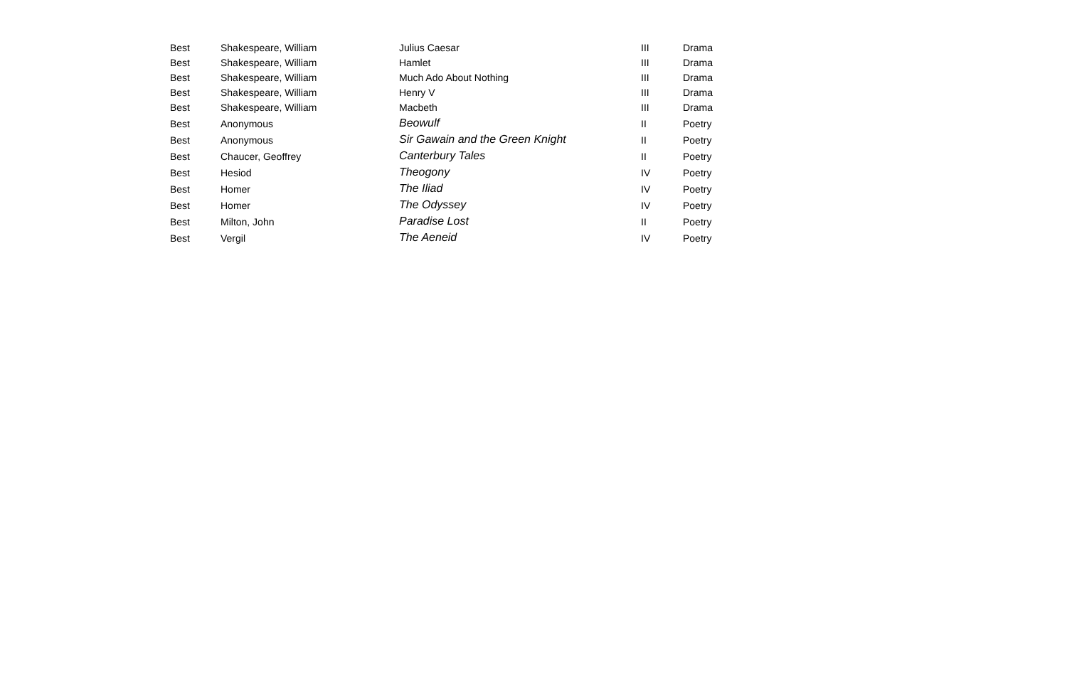| Best | Shakespeare, William | Julius Caesar | III | Drama |
| Best | Shakespeare, William | Hamlet | III | Drama |
| Best | Shakespeare, William | Much Ado About Nothing | III | Drama |
| Best | Shakespeare, William | Henry V | III | Drama |
| Best | Shakespeare, William | Macbeth | III | Drama |
| Best | Anonymous | Beowulf | II | Poetry |
| Best | Anonymous | Sir Gawain and the Green Knight | II | Poetry |
| Best | Chaucer, Geoffrey | Canterbury Tales | II | Poetry |
| Best | Hesiod | Theogony | IV | Poetry |
| Best | Homer | The Iliad | IV | Poetry |
| Best | Homer | The Odyssey | IV | Poetry |
| Best | Milton, John | Paradise Lost | II | Poetry |
| Best | Vergil | The Aeneid | IV | Poetry |